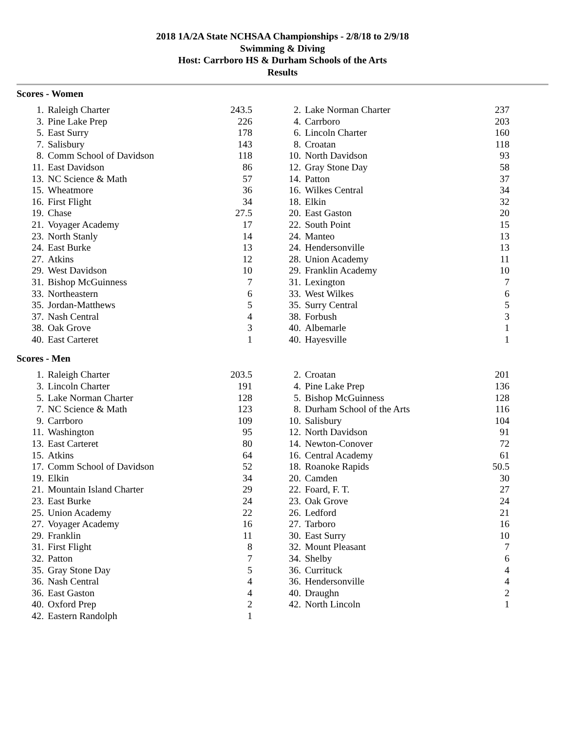2018 1A/2A State NCHSAA Championships - 2/8/18 to 2/9/18
Swimming & Diving
Host: Carrboro HS & Durham Schools of the Arts
Results
Scores - Women
| 1. | Raleigh Charter | 243.5 | | 2. | Lake Norman Charter | 237 |
| 3. | Pine Lake Prep | 226 | | 4. | Carrboro | 203 |
| 5. | East Surry | 178 | | 6. | Lincoln Charter | 160 |
| 7. | Salisbury | 143 | | 8. | Croatan | 118 |
| 8. | Comm School of Davidson | 118 | | 10. | North Davidson | 93 |
| 11. | East Davidson | 86 | | 12. | Gray Stone Day | 58 |
| 13. | NC Science & Math | 57 | | 14. | Patton | 37 |
| 15. | Wheatmore | 36 | | 16. | Wilkes Central | 34 |
| 16. | First Flight | 34 | | 18. | Elkin | 32 |
| 19. | Chase | 27.5 | | 20. | East Gaston | 20 |
| 21. | Voyager Academy | 17 | | 22. | South Point | 15 |
| 23. | North Stanly | 14 | | 24. | Manteo | 13 |
| 24. | East Burke | 13 | | 24. | Hendersonville | 13 |
| 27. | Atkins | 12 | | 28. | Union Academy | 11 |
| 29. | West Davidson | 10 | | 29. | Franklin Academy | 10 |
| 31. | Bishop McGuinness | 7 | | 31. | Lexington | 7 |
| 33. | Northeastern | 6 | | 33. | West Wilkes | 6 |
| 35. | Jordan-Matthews | 5 | | 35. | Surry Central | 5 |
| 37. | Nash Central | 4 | | 38. | Forbush | 3 |
| 38. | Oak Grove | 3 | | 40. | Albemarle | 1 |
| 40. | East Carteret | 1 | | 40. | Hayesville | 1 |
Scores - Men
| 1. | Raleigh Charter | 203.5 | | 2. | Croatan | 201 |
| 3. | Lincoln Charter | 191 | | 4. | Pine Lake Prep | 136 |
| 5. | Lake Norman Charter | 128 | | 5. | Bishop McGuinness | 128 |
| 7. | NC Science & Math | 123 | | 8. | Durham School of the Arts | 116 |
| 9. | Carrboro | 109 | | 10. | Salisbury | 104 |
| 11. | Washington | 95 | | 12. | North Davidson | 91 |
| 13. | East Carteret | 80 | | 14. | Newton-Conover | 72 |
| 15. | Atkins | 64 | | 16. | Central Academy | 61 |
| 17. | Comm School of Davidson | 52 | | 18. | Roanoke Rapids | 50.5 |
| 19. | Elkin | 34 | | 20. | Camden | 30 |
| 21. | Mountain Island Charter | 29 | | 22. | Foard, F. T. | 27 |
| 23. | East Burke | 24 | | 23. | Oak Grove | 24 |
| 25. | Union Academy | 22 | | 26. | Ledford | 21 |
| 27. | Voyager Academy | 16 | | 27. | Tarboro | 16 |
| 29. | Franklin | 11 | | 30. | East Surry | 10 |
| 31. | First Flight | 8 | | 32. | Mount Pleasant | 7 |
| 32. | Patton | 7 | | 34. | Shelby | 6 |
| 35. | Gray Stone Day | 5 | | 36. | Currituck | 4 |
| 36. | Nash Central | 4 | | 36. | Hendersonville | 4 |
| 36. | East Gaston | 4 | | 40. | Draughn | 2 |
| 40. | Oxford Prep | 2 | | 42. | North Lincoln | 1 |
| 42. | Eastern Randolph | 1 | | | | |